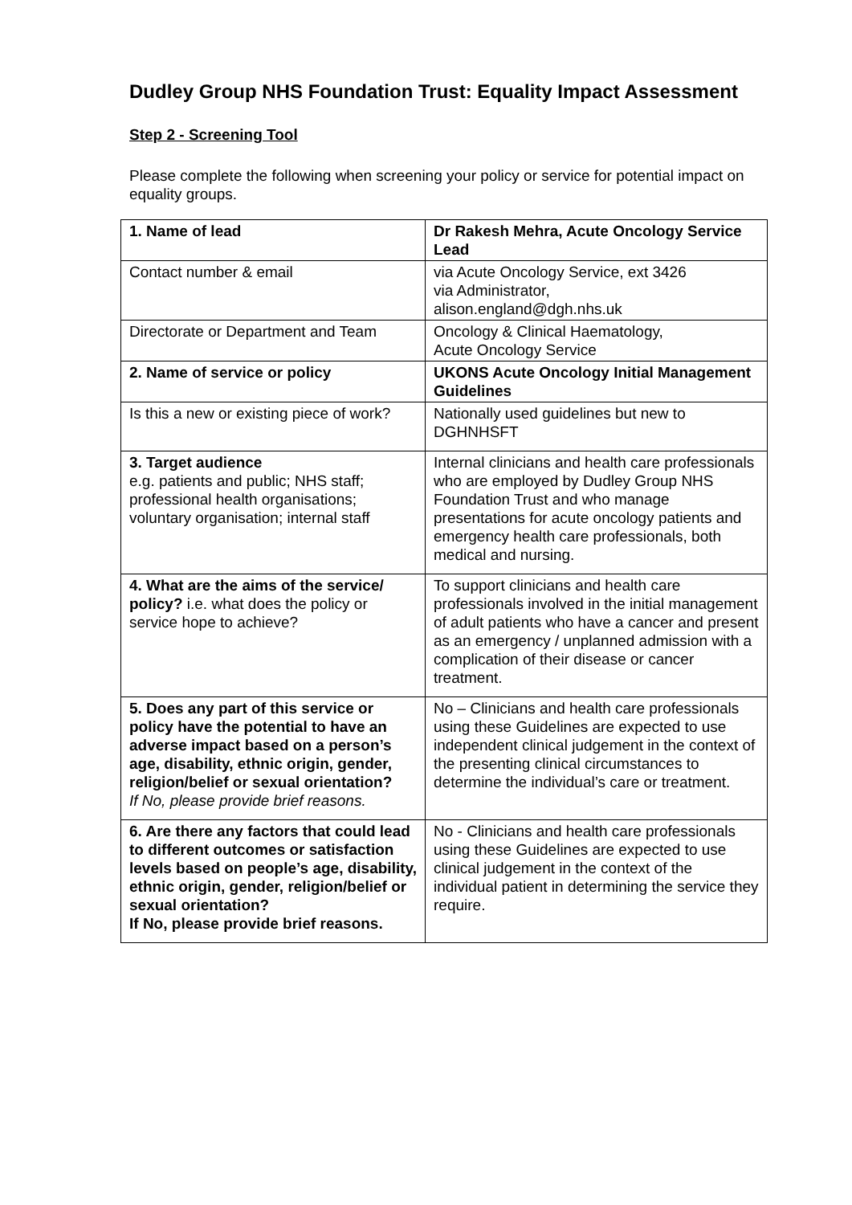Dudley Group NHS Foundation Trust: Equality Impact Assessment
Step 2 - Screening Tool
Please complete the following when screening your policy or service for potential impact on equality groups.
| 1. Name of lead | Dr Rakesh Mehra, Acute Oncology Service Lead |
| Contact number & email | via Acute Oncology Service, ext 3426 via Administrator, alison.england@dgh.nhs.uk |
| Directorate or Department and Team | Oncology & Clinical Haematology, Acute Oncology Service |
| 2. Name of service or policy | UKONS Acute Oncology Initial Management Guidelines |
| Is this a new or existing piece of work? | Nationally used guidelines but new to DGHNHSFT |
| 3. Target audience e.g. patients and public; NHS staff; professional health organisations; voluntary organisation; internal staff | Internal clinicians and health care professionals who are employed by Dudley Group NHS Foundation Trust and who manage presentations for acute oncology patients and emergency health care professionals, both medical and nursing. |
| 4. What are the aims of the service/ policy? i.e. what does the policy or service hope to achieve? | To support clinicians and health care professionals involved in the initial management of adult patients who have a cancer and present as an emergency / unplanned admission with a complication of their disease or cancer treatment. |
| 5. Does any part of this service or policy have the potential to have an adverse impact based on a person’s age, disability, ethnic origin, gender, religion/belief or sexual orientation? If No, please provide brief reasons. | No – Clinicians and health care professionals using these Guidelines are expected to use independent clinical judgement in the context of the presenting clinical circumstances to determine the individual’s care or treatment. |
| 6. Are there any factors that could lead to different outcomes or satisfaction levels based on people’s age, disability, ethnic origin, gender, religion/belief or sexual orientation? If No, please provide brief reasons. | No - Clinicians and health care professionals using these Guidelines are expected to use clinical judgement in the context of the individual patient in determining the service they require. |